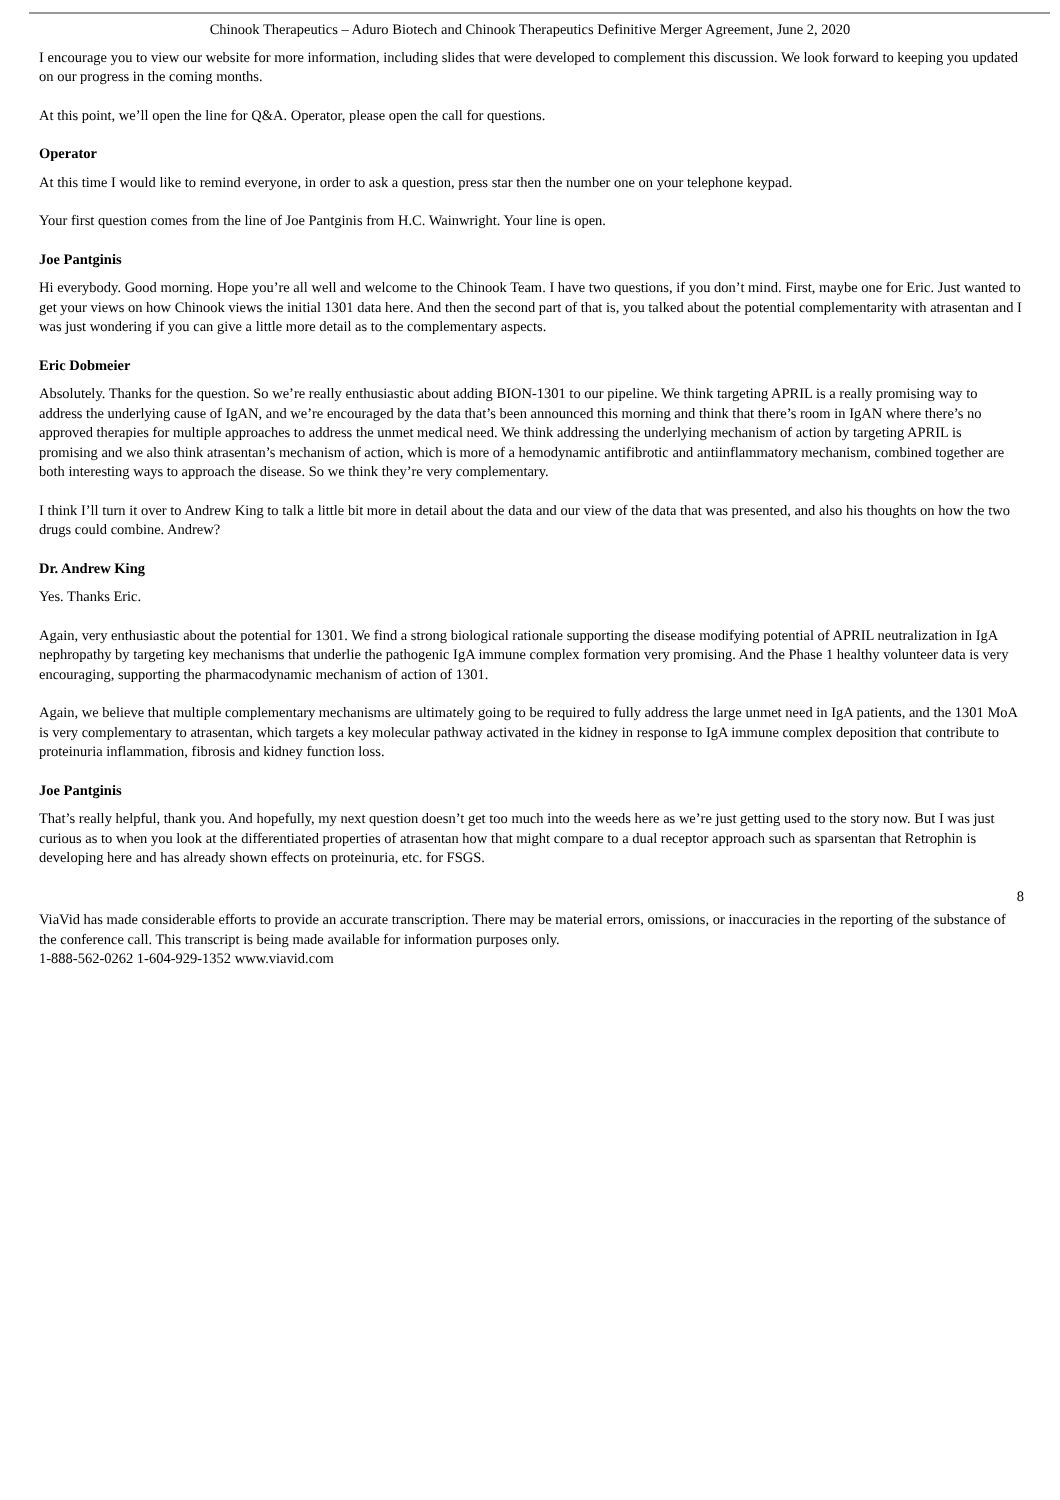Chinook Therapeutics – Aduro Biotech and Chinook Therapeutics Definitive Merger Agreement, June 2, 2020
I encourage you to view our website for more information, including slides that were developed to complement this discussion. We look forward to keeping you updated on our progress in the coming months.
At this point, we’ll open the line for Q&A. Operator, please open the call for questions.
Operator
At this time I would like to remind everyone, in order to ask a question, press star then the number one on your telephone keypad.
Your first question comes from the line of Joe Pantginis from H.C. Wainwright. Your line is open.
Joe Pantginis
Hi everybody. Good morning. Hope you’re all well and welcome to the Chinook Team. I have two questions, if you don’t mind. First, maybe one for Eric. Just wanted to get your views on how Chinook views the initial 1301 data here. And then the second part of that is, you talked about the potential complementarity with atrasentan and I was just wondering if you can give a little more detail as to the complementary aspects.
Eric Dobmeier
Absolutely. Thanks for the question. So we’re really enthusiastic about adding BION-1301 to our pipeline. We think targeting APRIL is a really promising way to address the underlying cause of IgAN, and we’re encouraged by the data that’s been announced this morning and think that there’s room in IgAN where there’s no approved therapies for multiple approaches to address the unmet medical need. We think addressing the underlying mechanism of action by targeting APRIL is promising and we also think atrasentan’s mechanism of action, which is more of a hemodynamic antifibrotic and antiinflammatory mechanism, combined together are both interesting ways to approach the disease. So we think they’re very complementary.
I think I’ll turn it over to Andrew King to talk a little bit more in detail about the data and our view of the data that was presented, and also his thoughts on how the two drugs could combine. Andrew?
Dr. Andrew King
Yes. Thanks Eric.
Again, very enthusiastic about the potential for 1301. We find a strong biological rationale supporting the disease modifying potential of APRIL neutralization in IgA nephropathy by targeting key mechanisms that underlie the pathogenic IgA immune complex formation very promising. And the Phase 1 healthy volunteer data is very encouraging, supporting the pharmacodynamic mechanism of action of 1301.
Again, we believe that multiple complementary mechanisms are ultimately going to be required to fully address the large unmet need in IgA patients, and the 1301 MoA is very complementary to atrasentan, which targets a key molecular pathway activated in the kidney in response to IgA immune complex deposition that contribute to proteinuria inflammation, fibrosis and kidney function loss.
Joe Pantginis
That’s really helpful, thank you. And hopefully, my next question doesn’t get too much into the weeds here as we’re just getting used to the story now. But I was just curious as to when you look at the differentiated properties of atrasentan how that might compare to a dual receptor approach such as sparsentan that Retrophin is developing here and has already shown effects on proteinuria, etc. for FSGS.
8
ViaVid has made considerable efforts to provide an accurate transcription. There may be material errors, omissions, or inaccuracies in the reporting of the substance of the conference call. This transcript is being made available for information purposes only.
1-888-562-0262 1-604-929-1352 www.viavid.com